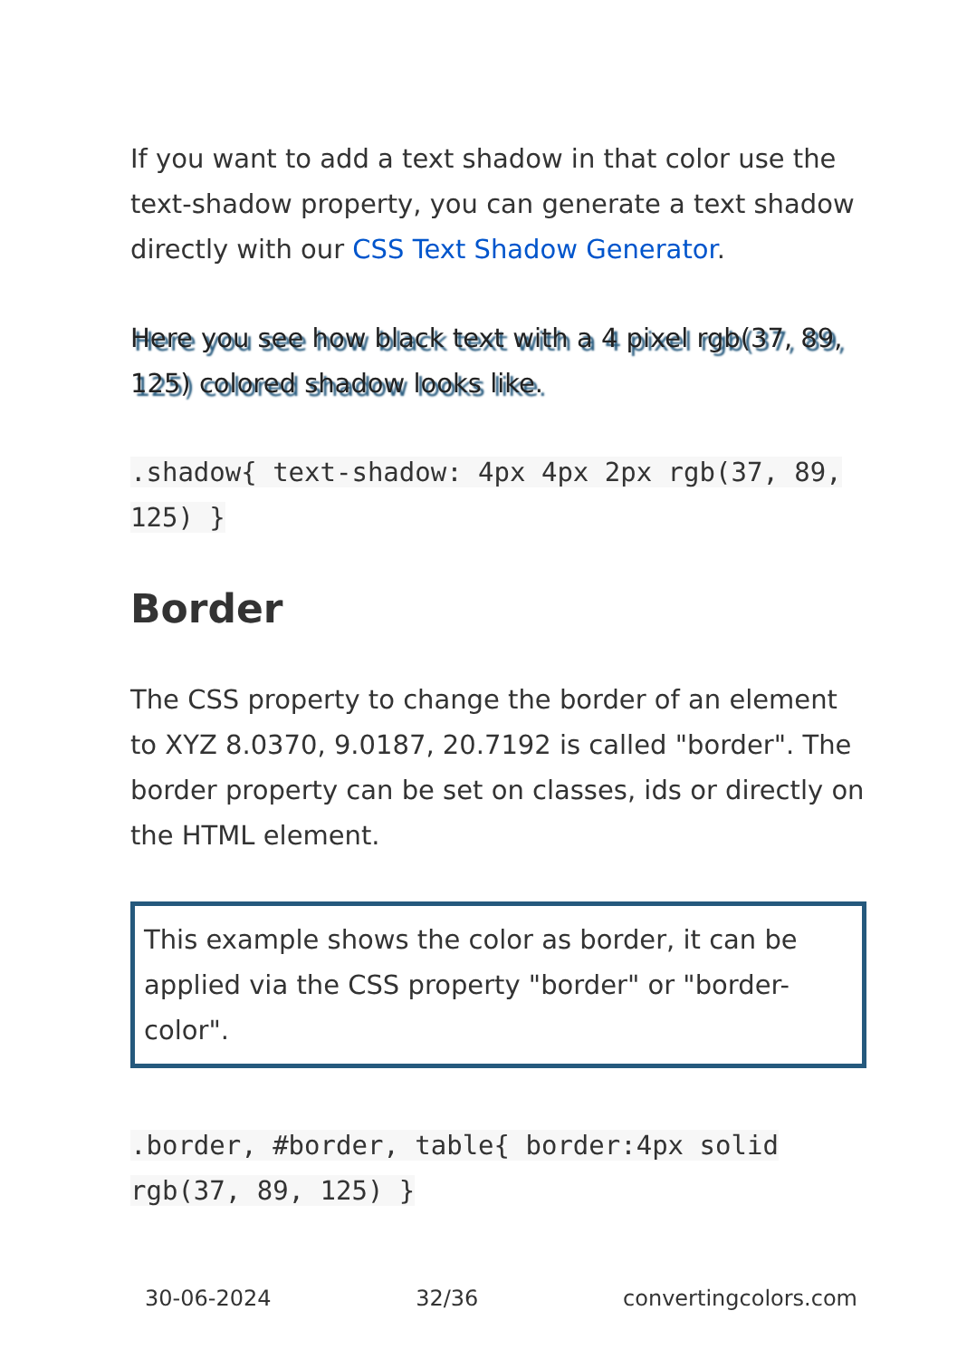If you want to add a text shadow in that color use the text-shadow property, you can generate a text shadow directly with our CSS Text Shadow Generator.
Here you see how black text with a 4 pixel rgb(37, 89, 125) colored shadow looks like.
.shadow{ text-shadow: 4px 4px 2px rgb(37, 89, 125) }
Border
The CSS property to change the border of an element to XYZ 8.0370, 9.0187, 20.7192 is called "border". The border property can be set on classes, ids or directly on the HTML element.
This example shows the color as border, it can be applied via the CSS property "border" or "border-color".
.border, #border, table{ border:4px solid rgb(37, 89, 125) }
30-06-2024 32/36 convertingcolors.com